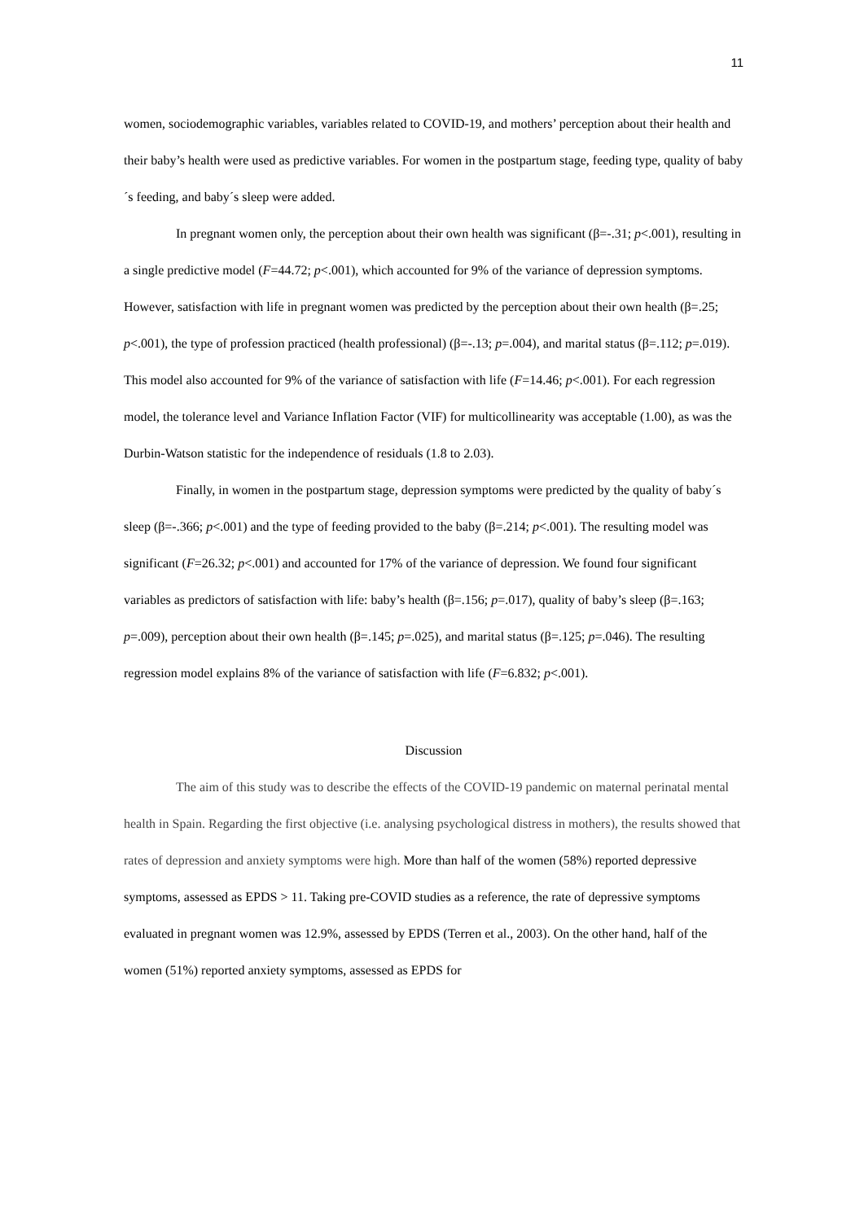11
women, sociodemographic variables, variables related to COVID-19, and mothers’ perception about their health and their baby’s health were used as predictive variables. For women in the postpartum stage, feeding type, quality of baby´s feeding, and baby´s sleep were added.
In pregnant women only, the perception about their own health was significant (β=-.31; p<.001), resulting in a single predictive model (F=44.72; p<.001), which accounted for 9% of the variance of depression symptoms. However, satisfaction with life in pregnant women was predicted by the perception about their own health (β=.25; p<.001), the type of profession practiced (health professional) (β=-.13; p=.004), and marital status (β=.112; p=.019). This model also accounted for 9% of the variance of satisfaction with life (F=14.46; p<.001). For each regression model, the tolerance level and Variance Inflation Factor (VIF) for multicollinearity was acceptable (1.00), as was the Durbin-Watson statistic for the independence of residuals (1.8 to 2.03).
Finally, in women in the postpartum stage, depression symptoms were predicted by the quality of baby´s sleep (β=-.366; p<.001) and the type of feeding provided to the baby (β=.214; p<.001). The resulting model was significant (F=26.32; p<.001) and accounted for 17% of the variance of depression. We found four significant variables as predictors of satisfaction with life: baby’s health (β=.156; p=.017), quality of baby’s sleep (β=.163; p=.009), perception about their own health (β=.145; p=.025), and marital status (β=.125; p=.046). The resulting regression model explains 8% of the variance of satisfaction with life (F=6.832; p<.001).
Discussion
The aim of this study was to describe the effects of the COVID-19 pandemic on maternal perinatal mental health in Spain. Regarding the first objective (i.e. analysing psychological distress in mothers), the results showed that rates of depression and anxiety symptoms were high. More than half of the women (58%) reported depressive symptoms, assessed as EPDS > 11. Taking pre-COVID studies as a reference, the rate of depressive symptoms evaluated in pregnant women was 12.9%, assessed by EPDS (Terren et al., 2003). On the other hand, half of the women (51%) reported anxiety symptoms, assessed as EPDS for